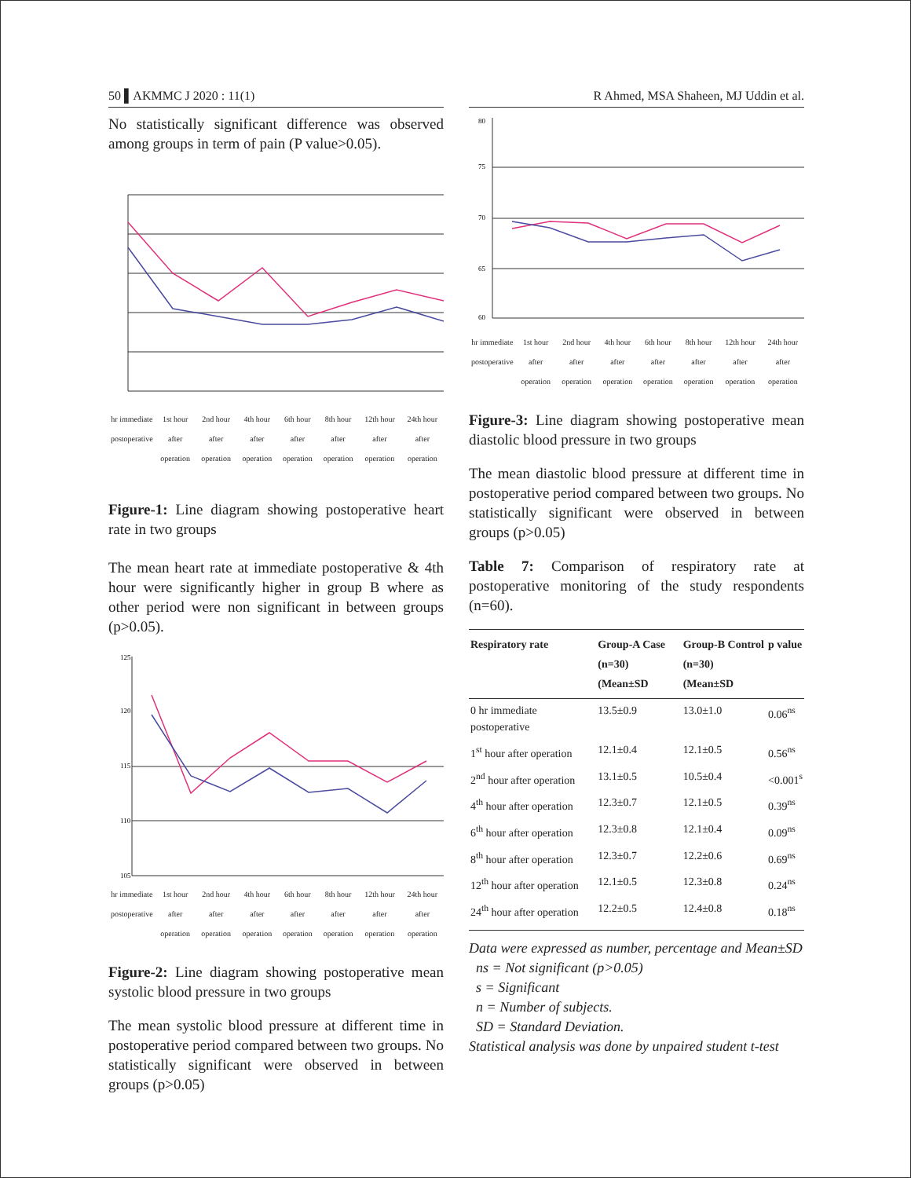50 ▌AKMMC J 2020 : 11(1)
No statistically significant difference was observed among groups in term of pain (P value>0.05).
hr immediate postoperative 1st hour after operation 2nd hour after operation 4th hour after operation 6th hour after operation 8th hour after operation 12th hour after operation 24th hour after operation
Figure-1: Line diagram showing postoperative heart rate in two groups
The mean heart rate at immediate postoperative & 4th hour were significantly higher in group B where as other period were non significant in between groups (p>0.05).
125
120
115
110
105
hr immediate postoperative 1st hour after operation 2nd hour after operation 4th hour after operation 6th hour after operation 8th hour after operation 12th hour after operation 24th hour after operation
Figure-2: Line diagram showing postoperative mean systolic blood pressure in two groups
The mean systolic blood pressure at different time in postoperative period compared between two groups. No statistically significant were observed in between groups (p>0.05)
R Ahmed, MSA Shaheen, MJ Uddin et al.
80
75
70
65
60
hr immediate postoperative 1st hour after operation 2nd hour after operation 4th hour after operation 6th hour after operation 8th hour after operation 12th hour after operation 24th hour after operation
Figure-3: Line diagram showing postoperative mean diastolic blood pressure in two groups
The mean diastolic blood pressure at different time in postoperative period compared between two groups. No statistically significant were observed in between groups (p>0.05)
Table 7: Comparison of respiratory rate at postoperative monitoring of the study respondents (n=60).
| Respiratory rate | Group-A Case (n=30) (Mean±SD | Group-B Control (n=30) (Mean±SD | p value |
| --- | --- | --- | --- |
| 0 hr immediate postoperative | 13.5±0.9 | 13.0±1.0 | 0.06<sup>ns</sup> |
| 1<sup>st</sup> hour after operation | 12.1±0.4 | 12.1±0.5 | 0.56<sup>ns</sup> |
| 2<sup>nd</sup> hour after operation | 13.1±0.5 | 10.5±0.4 | <0.001<sup>s</sup> |
| 4<sup>th</sup> hour after operation | 12.3±0.7 | 12.1±0.5 | 0.39<sup>ns</sup> |
| 6<sup>th</sup> hour after operation | 12.3±0.8 | 12.1±0.4 | 0.09<sup>ns</sup> |
| 8<sup>th</sup> hour after operation | 12.3±0.7 | 12.2±0.6 | 0.69<sup>ns</sup> |
| 12<sup>th</sup> hour after operation | 12.1±0.5 | 12.3±0.8 | 0.24<sup>ns</sup> |
| 24<sup>th</sup> hour after operation | 12.2±0.5 | 12.4±0.8 | 0.18<sup>ns</sup> |
Data were expressed as number, percentage and Mean±SD
ns = Not significant (p>0.05)
s = Significant
n = Number of subjects.
SD = Standard Deviation.
Statistical analysis was done by unpaired student t-test